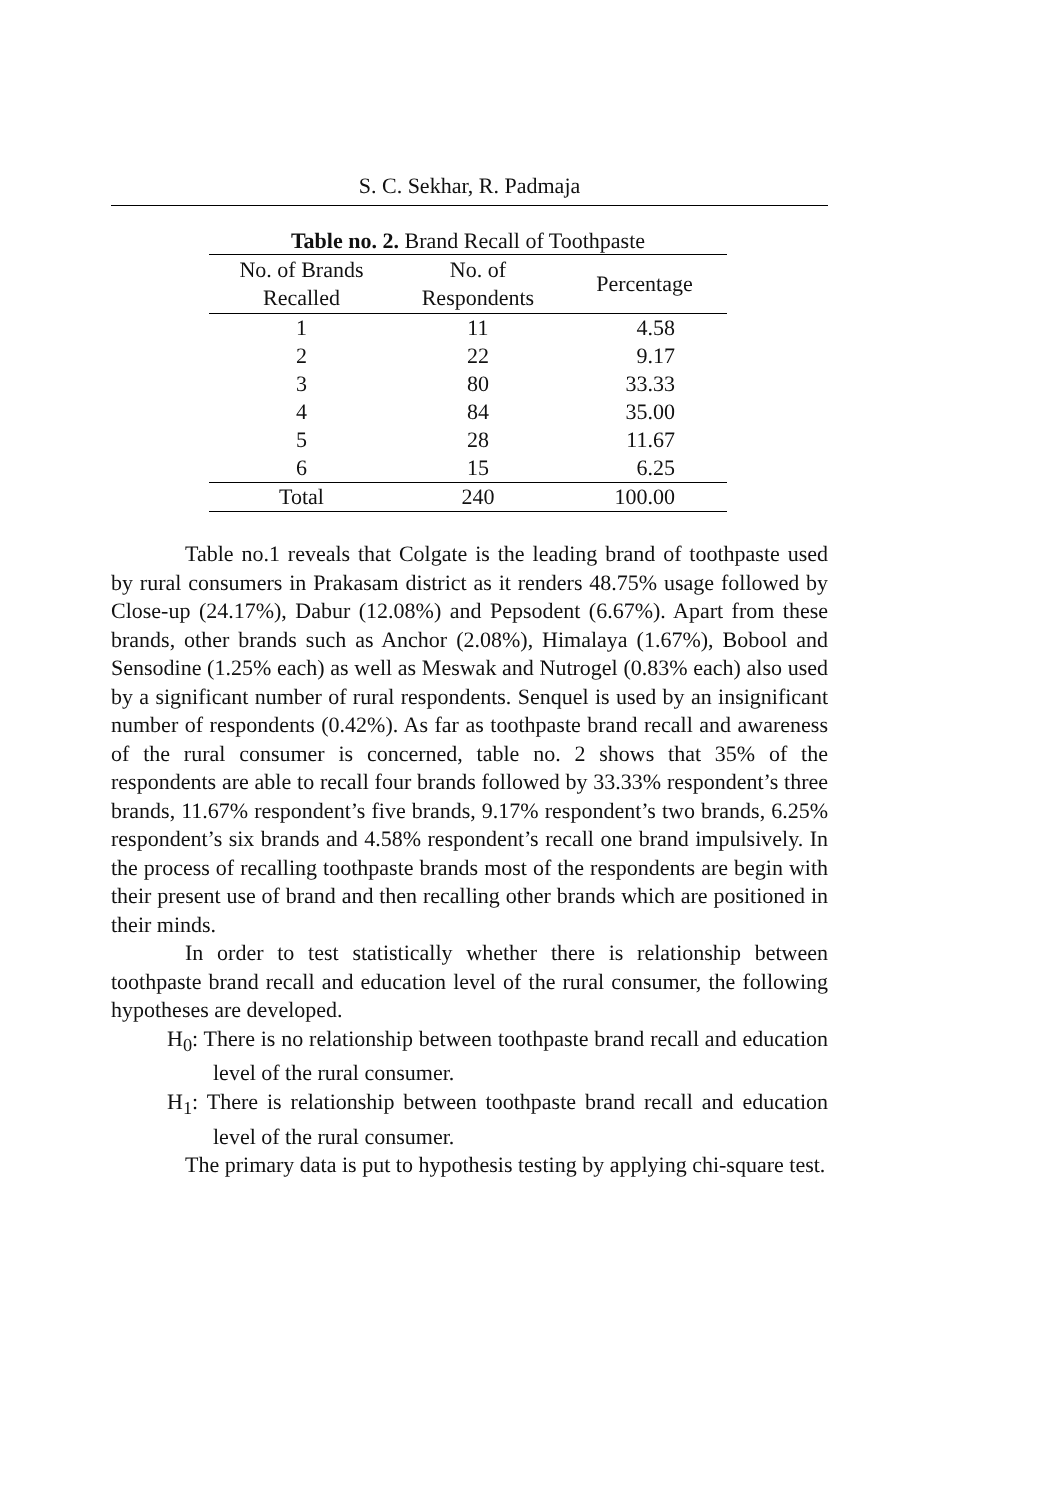S. C. Sekhar, R. Padmaja
Table no. 2. Brand Recall of Toothpaste
| No. of Brands Recalled | No. of Respondents | Percentage |
| --- | --- | --- |
| 1 | 11 | 4.58 |
| 2 | 22 | 9.17 |
| 3 | 80 | 33.33 |
| 4 | 84 | 35.00 |
| 5 | 28 | 11.67 |
| 6 | 15 | 6.25 |
| Total | 240 | 100.00 |
Table no.1 reveals that Colgate is the leading brand of toothpaste used by rural consumers in Prakasam district as it renders 48.75% usage followed by Close-up (24.17%), Dabur (12.08%) and Pepsodent (6.67%). Apart from these brands, other brands such as Anchor (2.08%), Himalaya (1.67%), Bobool and Sensodine (1.25% each) as well as Meswak and Nutrogel (0.83% each) also used by a significant number of rural respondents. Senquel is used by an insignificant number of respondents (0.42%). As far as toothpaste brand recall and awareness of the rural consumer is concerned, table no. 2 shows that 35% of the respondents are able to recall four brands followed by 33.33% respondent’s three brands, 11.67% respondent’s five brands, 9.17% respondent’s two brands, 6.25% respondent’s six brands and 4.58% respondent’s recall one brand impulsively. In the process of recalling toothpaste brands most of the respondents are begin with their present use of brand and then recalling other brands which are positioned in their minds.
In order to test statistically whether there is relationship between toothpaste brand recall and education level of the rural consumer, the following hypotheses are developed.
H<sub>0</sub>: There is no relationship between toothpaste brand recall and education level of the rural consumer.
H<sub>1</sub>: There is relationship between toothpaste brand recall and education level of the rural consumer.
The primary data is put to hypothesis testing by applying chi-square test.